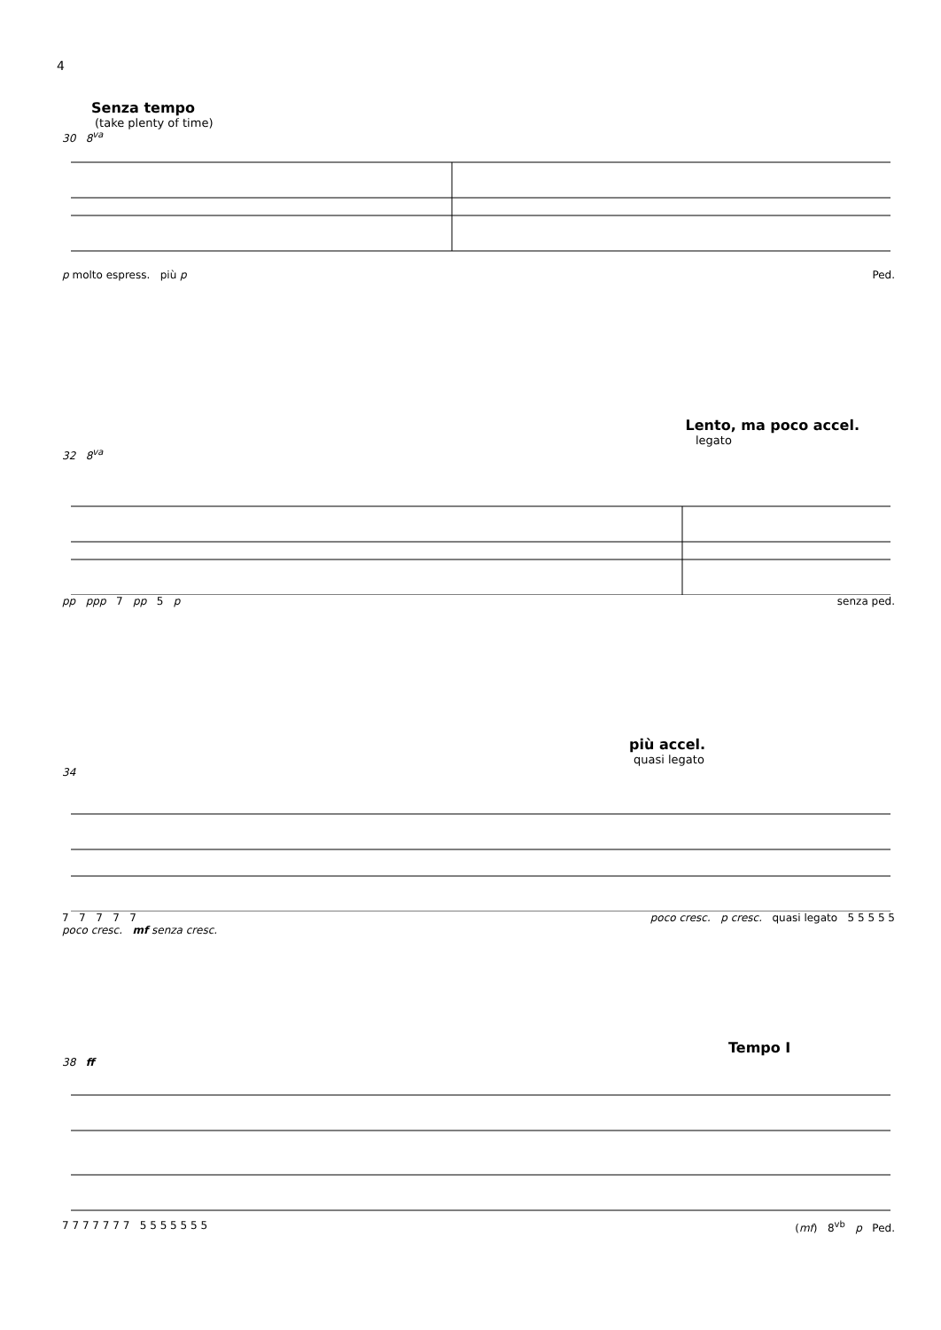4
Senza tempo
(take plenty of time)
30 8<sup>va</sup>
p molto espress. più p Ped.
Lento, ma poco accel.
legato
32 8<sup>va</sup>
pp ppp 7 pp 5 p senza ped.
più accel.
quasi legato
34
7 7 7 7 7 poco cresc. p cresc. quasi legato 5 5 5 5 5
poco cresc. mf senza cresc.
Tempo I
38 ff
7 7 7 7 7 7 7 5 5 5 5 5 5 5 (mf) 8<sup>vb</sup> p Ped.